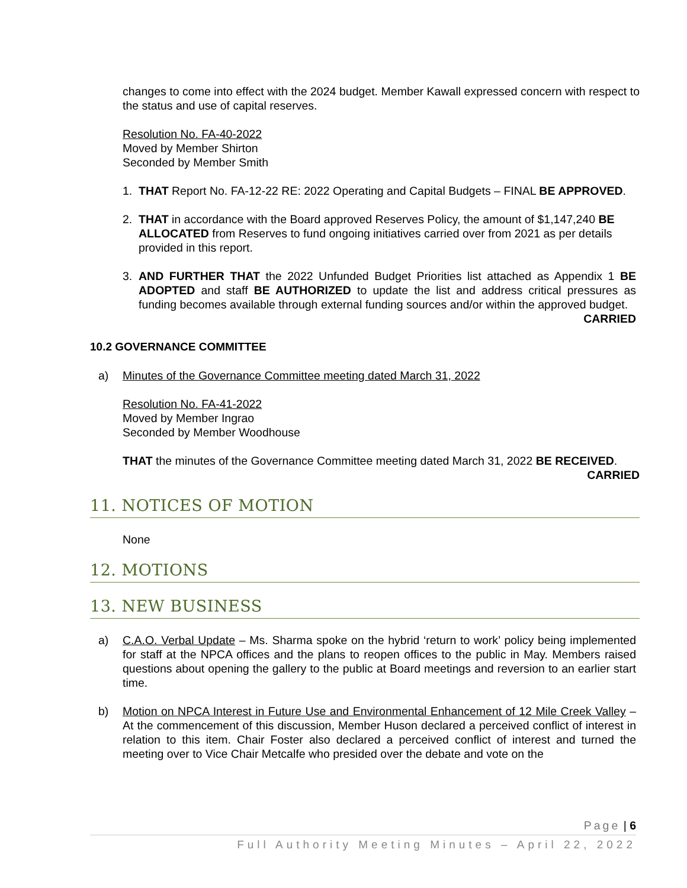changes to come into effect with the 2024 budget. Member Kawall expressed concern with respect to the status and use of capital reserves.
Resolution No. FA-40-2022
Moved by Member Shirton
Seconded by Member Smith
1. THAT Report No. FA-12-22 RE: 2022 Operating and Capital Budgets – FINAL BE APPROVED.
2. THAT in accordance with the Board approved Reserves Policy, the amount of $1,147,240 BE ALLOCATED from Reserves to fund ongoing initiatives carried over from 2021 as per details provided in this report.
3. AND FURTHER THAT the 2022 Unfunded Budget Priorities list attached as Appendix 1 BE ADOPTED and staff BE AUTHORIZED to update the list and address critical pressures as funding becomes available through external funding sources and/or within the approved budget.
CARRIED
10.2 GOVERNANCE COMMITTEE
a) Minutes of the Governance Committee meeting dated March 31, 2022
Resolution No. FA-41-2022
Moved by Member Ingrao
Seconded by Member Woodhouse
THAT the minutes of the Governance Committee meeting dated March 31, 2022 BE RECEIVED.
CARRIED
11. NOTICES OF MOTION
None
12. MOTIONS
13. NEW BUSINESS
a) C.A.O. Verbal Update – Ms. Sharma spoke on the hybrid ‘return to work’ policy being implemented for staff at the NPCA offices and the plans to reopen offices to the public in May. Members raised questions about opening the gallery to the public at Board meetings and reversion to an earlier start time.
b) Motion on NPCA Interest in Future Use and Environmental Enhancement of 12 Mile Creek Valley – At the commencement of this discussion, Member Huson declared a perceived conflict of interest in relation to this item. Chair Foster also declared a perceived conflict of interest and turned the meeting over to Vice Chair Metcalfe who presided over the debate and vote on the
Page | 6
Full Authority Meeting Minutes – April 22, 2022